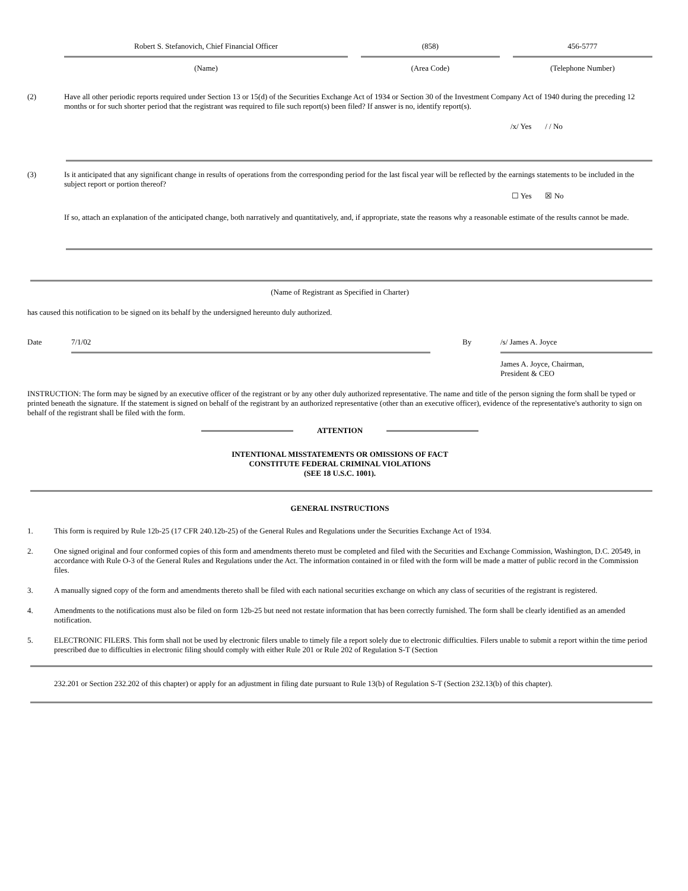Robert S. Stefanovich, Chief Financial Officer
(Name)
(858)
(Area Code)
456-5777
(Telephone Number)
(2) Have all other periodic reports required under Section 13 or 15(d) of the Securities Exchange Act of 1934 or Section 30 of the Investment Company Act of 1940 during the preceding 12 months or for such shorter period that the registrant was required to file such report(s) been filed? If answer is no, identify report(s).
/x/ Yes / / No
(3) Is it anticipated that any significant change in results of operations from the corresponding period for the last fiscal year will be reflected by the earnings statements to be included in the subject report or portion thereof?
☐ Yes ☒ No
If so, attach an explanation of the anticipated change, both narratively and quantitatively, and, if appropriate, state the reasons why a reasonable estimate of the results cannot be made.
(Name of Registrant as Specified in Charter)
has caused this notification to be signed on its behalf by the undersigned hereunto duly authorized.
Date 7/1/02 By /s/ James A. Joyce
James A. Joyce, Chairman,
President & CEO
INSTRUCTION: The form may be signed by an executive officer of the registrant or by any other duly authorized representative. The name and title of the person signing the form shall be typed or printed beneath the signature. If the statement is signed on behalf of the registrant by an authorized representative (other than an executive officer), evidence of the representative's authority to sign on behalf of the registrant shall be filed with the form.
ATTENTION
INTENTIONAL MISSTATEMENTS OR OMISSIONS OF FACT
CONSTITUTE FEDERAL CRIMINAL VIOLATIONS
(SEE 18 U.S.C. 1001).
GENERAL INSTRUCTIONS
1. This form is required by Rule 12b-25 (17 CFR 240.12b-25) of the General Rules and Regulations under the Securities Exchange Act of 1934.
2. One signed original and four conformed copies of this form and amendments thereto must be completed and filed with the Securities and Exchange Commission, Washington, D.C. 20549, in accordance with Rule O-3 of the General Rules and Regulations under the Act. The information contained in or filed with the form will be made a matter of public record in the Commission files.
3. A manually signed copy of the form and amendments thereto shall be filed with each national securities exchange on which any class of securities of the registrant is registered.
4. Amendments to the notifications must also be filed on form 12b-25 but need not restate information that has been correctly furnished. The form shall be clearly identified as an amended notification.
5. ELECTRONIC FILERS. This form shall not be used by electronic filers unable to timely file a report solely due to electronic difficulties. Filers unable to submit a report within the time period prescribed due to difficulties in electronic filing should comply with either Rule 201 or Rule 202 of Regulation S-T (Section
232.201 or Section 232.202 of this chapter) or apply for an adjustment in filing date pursuant to Rule 13(b) of Regulation S-T (Section 232.13(b) of this chapter).